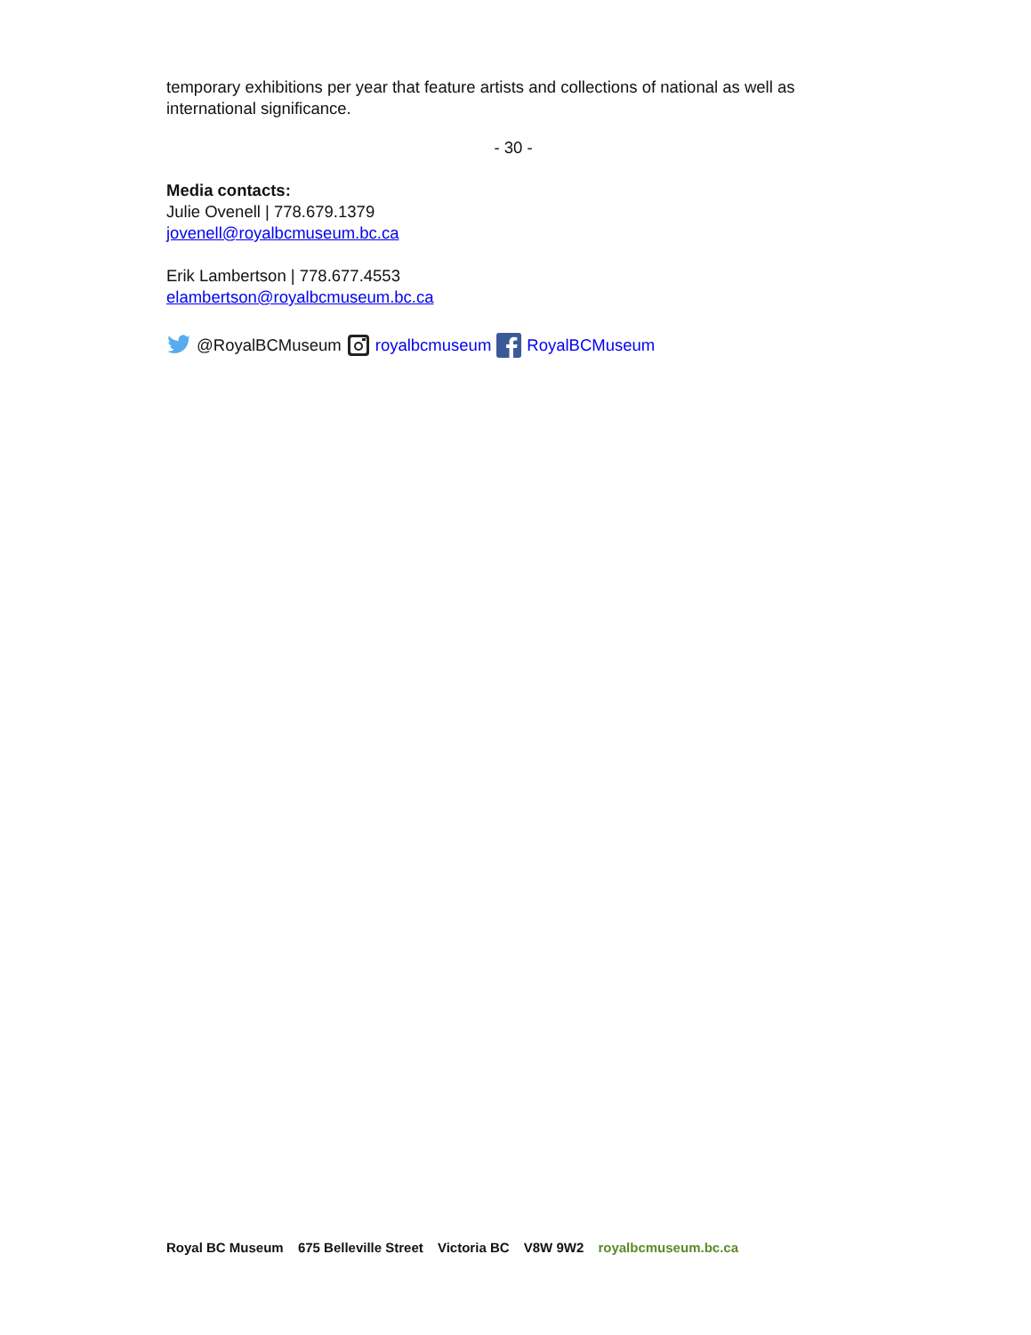temporary exhibitions per year that feature artists and collections of national as well as international significance.
- 30 -
Media contacts:
Julie Ovenell | 778.679.1379
jovenell@royalbcmuseum.bc.ca
Erik Lambertson | 778.677.4553
elambertson@royalbcmuseum.bc.ca
@RoyalBCMuseum royalbcmuseum RoyalBCMuseum
Royal BC Museum 675 Belleville Street Victoria BC V8W 9W2 royalbcmuseum.bc.ca